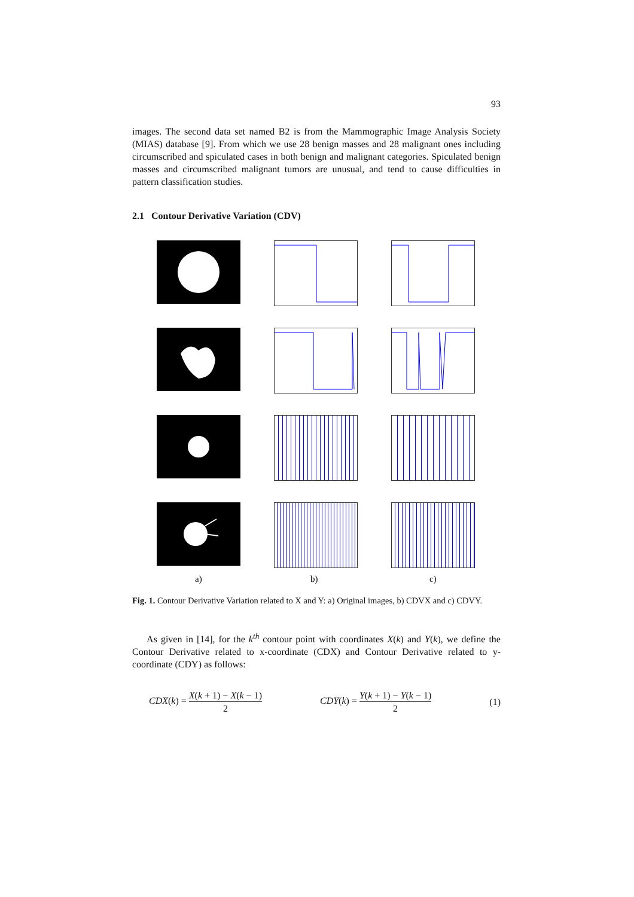93
images. The second data set named B2 is from the Mammographic Image Analysis Society (MIAS) database [9]. From which we use 28 benign masses and 28 malignant ones including circumscribed and spiculated cases in both benign and malignant categories. Spiculated benign masses and circumscribed malignant tumors are unusual, and tend to cause difficulties in pattern classification studies.
2.1 Contour Derivative Variation (CDV)
a) b) c)
Fig. 1. Contour Derivative Variation related to X and Y: a) Original images, b) CDVX and c) CDVY.
As given in [14], for the k<sup>th</sup> contour point with coordinates X(k) and Y(k), we define the Contour Derivative related to x-coordinate (CDX) and Contour Derivative related to y-coordinate (CDY) as follows:
CDX(k) = X(k + 1) − X(k − 1) 2 CDY(k) = Y(k + 1) − Y(k − 1) 2 (1)